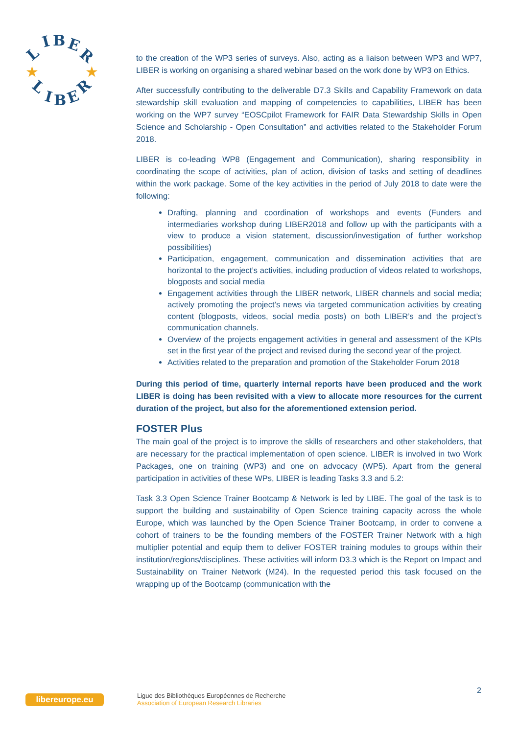L
I
B
E
R
L
I
B
E
R
★
★
to the creation of the WP3 series of surveys. Also, acting as a liaison between WP3 and WP7, LIBER is working on organising a shared webinar based on the work done by WP3 on Ethics.
After successfully contributing to the deliverable D7.3 Skills and Capability Framework on data stewardship skill evaluation and mapping of competencies to capabilities, LIBER has been working on the WP7 survey “EOSCpilot Framework for FAIR Data Stewardship Skills in Open Science and Scholarship - Open Consultation” and activities related to the Stakeholder Forum 2018.
LIBER is co-leading WP8 (Engagement and Communication), sharing responsibility in coordinating the scope of activities, plan of action, division of tasks and setting of deadlines within the work package. Some of the key activities in the period of July 2018 to date were the following:
Drafting, planning and coordination of workshops and events (Funders and intermediaries workshop during LIBER2018 and follow up with the participants with a view to produce a vision statement, discussion/investigation of further workshop possibilities)
Participation, engagement, communication and dissemination activities that are horizontal to the project’s activities, including production of videos related to workshops, blogposts and social media
Engagement activities through the LIBER network, LIBER channels and social media; actively promoting the project’s news via targeted communication activities by creating content (blogposts, videos, social media posts) on both LIBER’s and the project’s communication channels.
Overview of the projects engagement activities in general and assessment of the KPIs set in the first year of the project and revised during the second year of the project.
Activities related to the preparation and promotion of the Stakeholder Forum 2018
During this period of time, quarterly internal reports have been produced and the work LIBER is doing has been revisited with a view to allocate more resources for the current duration of the project, but also for the aforementioned extension period.
FOSTER Plus
The main goal of the project is to improve the skills of researchers and other stakeholders, that are necessary for the practical implementation of open science. LIBER is involved in two Work Packages, one on training (WP3) and one on advocacy (WP5). Apart from the general participation in activities of these WPs, LIBER is leading Tasks 3.3 and 5.2:
Task 3.3 Open Science Trainer Bootcamp & Network is led by LIBE. The goal of the task is to support the building and sustainability of Open Science training capacity across the whole Europe, which was launched by the Open Science Trainer Bootcamp, in order to convene a cohort of trainers to be the founding members of the FOSTER Trainer Network with a high multiplier potential and equip them to deliver FOSTER training modules to groups within their institution/regions/disciplines. These activities will inform D3.3 which is the Report on Impact and Sustainability on Trainer Network (M24). In the requested period this task focused on the wrapping up of the Bootcamp (communication with the
libereurope.eu
Ligue des Bibliothèques Européennes de Recherche
Association of European Research Libraries
2